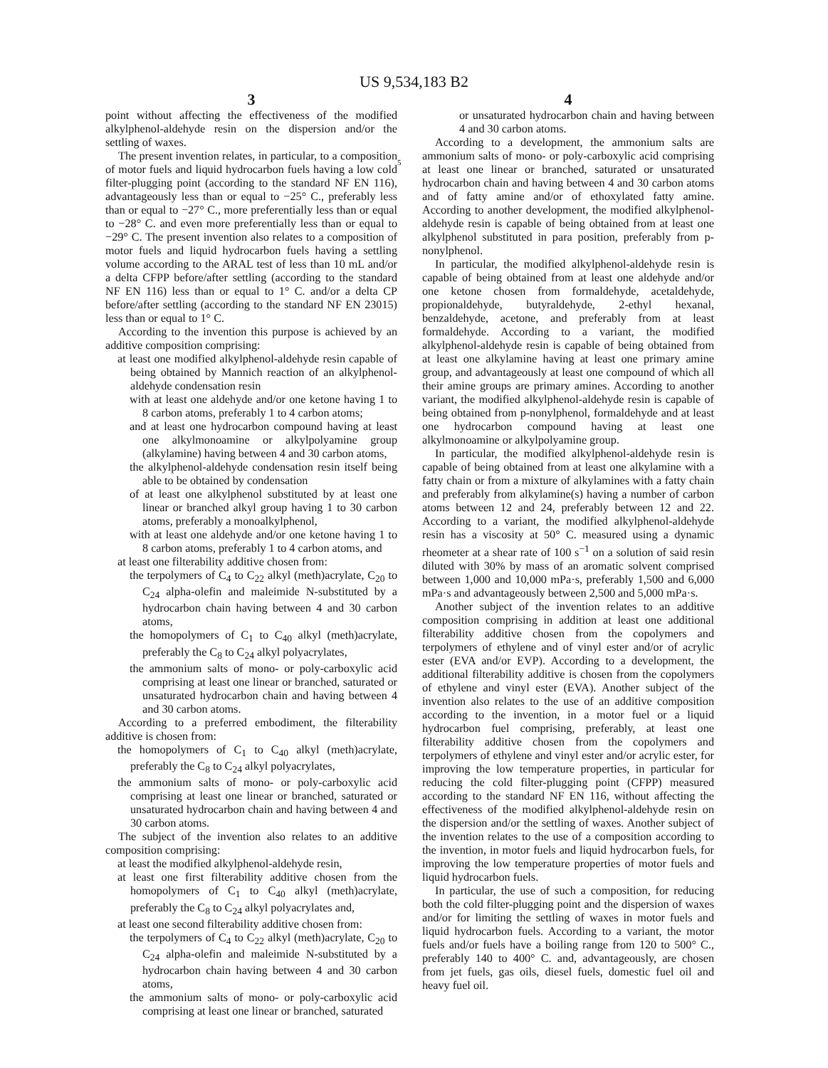US 9,534,183 B2
3
point without affecting the effectiveness of the modified alkylphenol-aldehyde resin on the dispersion and/or the settling of waxes.
The present invention relates, in particular, to a composition of motor fuels and liquid hydrocarbon fuels having a low cold filter-plugging point (according to the standard NF EN 116), advantageously less than or equal to −25° C., preferably less than or equal to −27° C., more preferentially less than or equal to −28° C. and even more preferentially less than or equal to −29° C. The present invention also relates to a composition of motor fuels and liquid hydrocarbon fuels having a settling volume according to the ARAL test of less than 10 mL and/or a delta CFPP before/after settling (according to the standard NF EN 116) less than or equal to 1° C. and/or a delta CP before/after settling (according to the standard NF EN 23015) less than or equal to 1° C.
According to the invention this purpose is achieved by an additive composition comprising:
at least one modified alkylphenol-aldehyde resin capable of being obtained by Mannich reaction of an alkylphenol-aldehyde condensation resin
with at least one aldehyde and/or one ketone having 1 to 8 carbon atoms, preferably 1 to 4 carbon atoms;
and at least one hydrocarbon compound having at least one alkylmonoamine or alkylpolyamine group (alkylamine) having between 4 and 30 carbon atoms,
the alkylphenol-aldehyde condensation resin itself being able to be obtained by condensation
of at least one alkylphenol substituted by at least one linear or branched alkyl group having 1 to 30 carbon atoms, preferably a monoalkylphenol,
with at least one aldehyde and/or one ketone having 1 to 8 carbon atoms, preferably 1 to 4 carbon atoms, and
at least one filterability additive chosen from:
the terpolymers of C<sub>4</sub> to C<sub>22</sub> alkyl (meth)acrylate, C<sub>20</sub> to C<sub>24</sub> alpha-olefin and maleimide N-substituted by a hydrocarbon chain having between 4 and 30 carbon atoms,
the homopolymers of C<sub>1</sub> to C<sub>40</sub> alkyl (meth)acrylate, preferably the C<sub>8</sub> to C<sub>24</sub> alkyl polyacrylates,
the ammonium salts of mono- or poly-carboxylic acid comprising at least one linear or branched, saturated or unsaturated hydrocarbon chain and having between 4 and 30 carbon atoms.
According to a preferred embodiment, the filterability additive is chosen from:
the homopolymers of C<sub>1</sub> to C<sub>40</sub> alkyl (meth)acrylate, preferably the C<sub>8</sub> to C<sub>24</sub> alkyl polyacrylates,
the ammonium salts of mono- or poly-carboxylic acid comprising at least one linear or branched, saturated or unsaturated hydrocarbon chain and having between 4 and 30 carbon atoms.
The subject of the invention also relates to an additive composition comprising:
at least the modified alkylphenol-aldehyde resin,
at least one first filterability additive chosen from the homopolymers of C<sub>1</sub> to C<sub>40</sub> alkyl (meth)acrylate, preferably the C<sub>8</sub> to C<sub>24</sub> alkyl polyacrylates and,
at least one second filterability additive chosen from:
the terpolymers of C<sub>4</sub> to C<sub>22</sub> alkyl (meth)acrylate, C<sub>20</sub> to C<sub>24</sub> alpha-olefin and maleimide N-substituted by a hydrocarbon chain having between 4 and 30 carbon atoms,
the ammonium salts of mono- or poly-carboxylic acid comprising at least one linear or branched, saturated
5
4
or unsaturated hydrocarbon chain and having between 4 and 30 carbon atoms.
According to a development, the ammonium salts are ammonium salts of mono- or poly-carboxylic acid comprising at least one linear or branched, saturated or unsaturated hydrocarbon chain and having between 4 and 30 carbon atoms and of fatty amine and/or of ethoxylated fatty amine. According to another development, the modified alkylphenol-aldehyde resin is capable of being obtained from at least one alkylphenol substituted in para position, preferably from p-nonylphenol.
In particular, the modified alkylphenol-aldehyde resin is capable of being obtained from at least one aldehyde and/or one ketone chosen from formaldehyde, acetaldehyde, propionaldehyde, butyraldehyde, 2-ethyl hexanal, benzaldehyde, acetone, and preferably from at least formaldehyde. According to a variant, the modified alkylphenol-aldehyde resin is capable of being obtained from at least one alkylamine having at least one primary amine group, and advantageously at least one compound of which all their amine groups are primary amines. According to another variant, the modified alkylphenol-aldehyde resin is capable of being obtained from p-nonylphenol, formaldehyde and at least one hydrocarbon compound having at least one alkylmonoamine or alkylpolyamine group.
In particular, the modified alkylphenol-aldehyde resin is capable of being obtained from at least one alkylamine with a fatty chain or from a mixture of alkylamines with a fatty chain and preferably from alkylamine(s) having a number of carbon atoms between 12 and 24, preferably between 12 and 22. According to a variant, the modified alkylphenol-aldehyde resin has a viscosity at 50° C. measured using a dynamic rheometer at a shear rate of 100 s<sup>−1</sup> on a solution of said resin diluted with 30% by mass of an aromatic solvent comprised between 1,000 and 10,000 mPa·s, preferably 1,500 and 6,000 mPa·s and advantageously between 2,500 and 5,000 mPa·s.
Another subject of the invention relates to an additive composition comprising in addition at least one additional filterability additive chosen from the copolymers and terpolymers of ethylene and of vinyl ester and/or of acrylic ester (EVA and/or EVP). According to a development, the additional filterability additive is chosen from the copolymers of ethylene and vinyl ester (EVA). Another subject of the invention also relates to the use of an additive composition according to the invention, in a motor fuel or a liquid hydrocarbon fuel comprising, preferably, at least one filterability additive chosen from the copolymers and terpolymers of ethylene and vinyl ester and/or acrylic ester, for improving the low temperature properties, in particular for reducing the cold filter-plugging point (CFPP) measured according to the standard NF EN 116, without affecting the effectiveness of the modified alkylphenol-aldehyde resin on the dispersion and/or the settling of waxes. Another subject of the invention relates to the use of a composition according to the invention, in motor fuels and liquid hydrocarbon fuels, for improving the low temperature properties of motor fuels and liquid hydrocarbon fuels.
In particular, the use of such a composition, for reducing both the cold filter-plugging point and the dispersion of waxes and/or for limiting the settling of waxes in motor fuels and liquid hydrocarbon fuels. According to a variant, the motor fuels and/or fuels have a boiling range from 120 to 500° C., preferably 140 to 400° C. and, advantageously, are chosen from jet fuels, gas oils, diesel fuels, domestic fuel oil and heavy fuel oil.